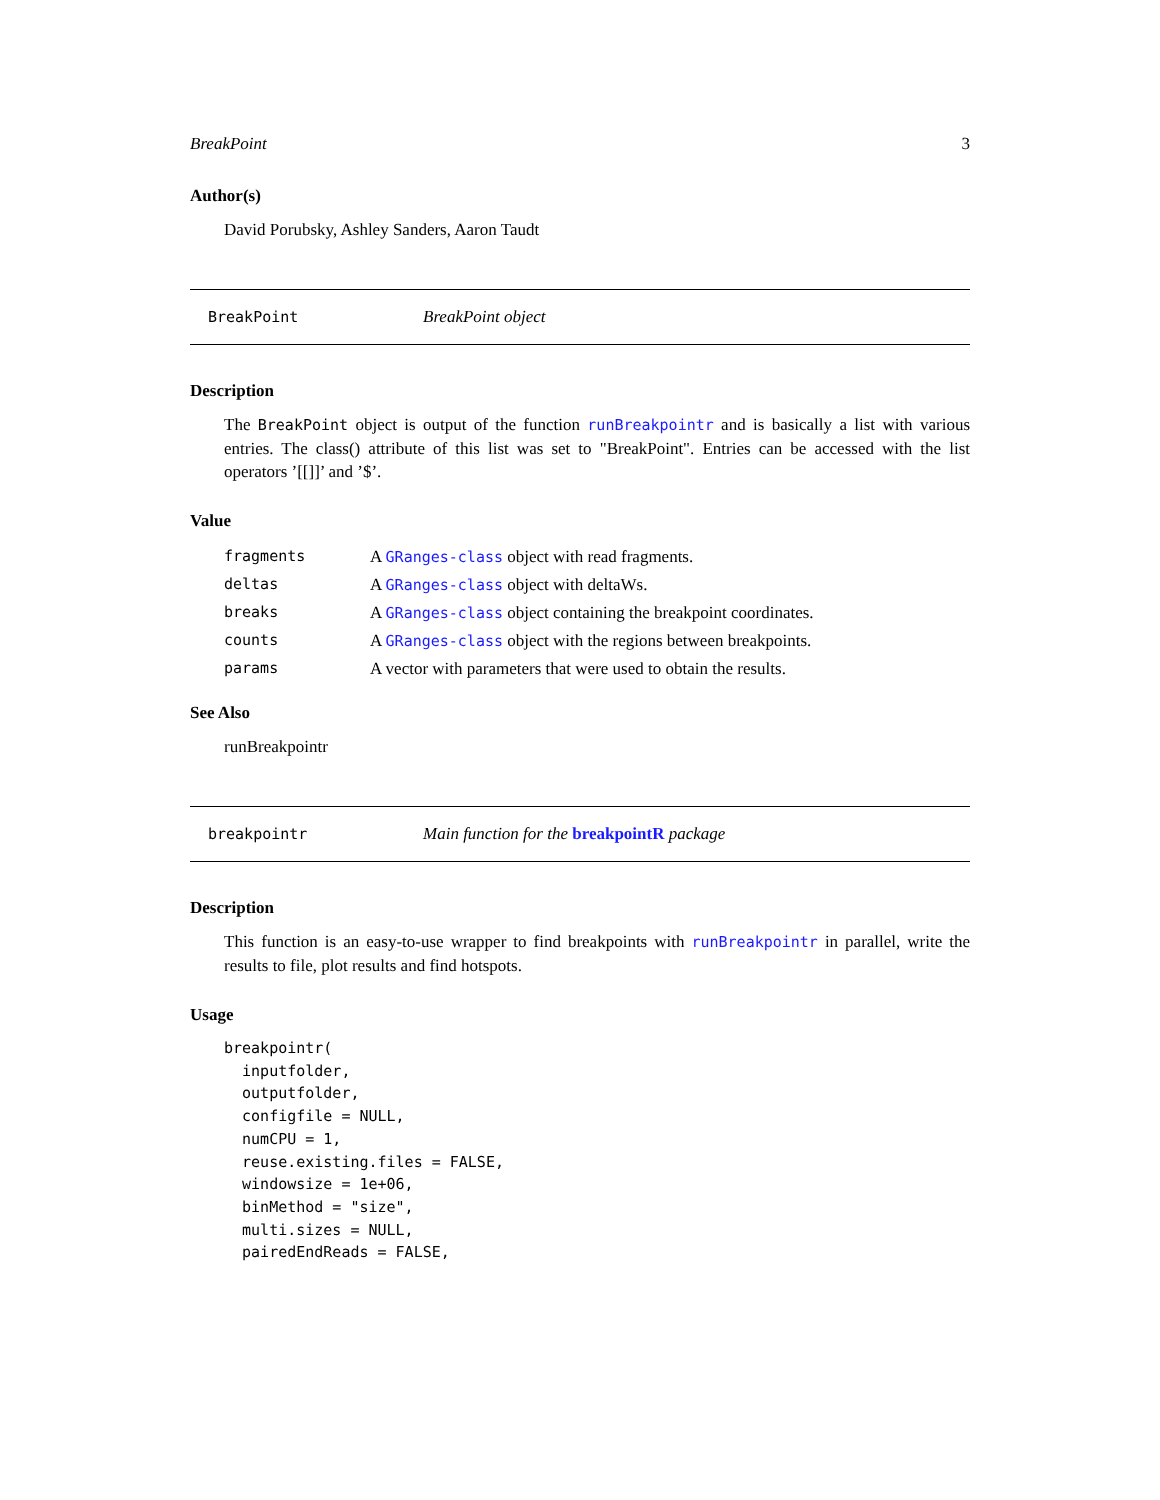BreakPoint 3
Author(s)
David Porubsky, Ashley Sanders, Aaron Taudt
BreakPoint BreakPoint object
Description
The BreakPoint object is output of the function runBreakpointr and is basically a list with various entries. The class() attribute of this list was set to "BreakPoint". Entries can be accessed with the list operators ’[[]]’ and ’$’.
Value
| fragments | A GRanges-class object with read fragments. |
| deltas | A GRanges-class object with deltaWs. |
| breaks | A GRanges-class object containing the breakpoint coordinates. |
| counts | A GRanges-class object with the regions between breakpoints. |
| params | A vector with parameters that were used to obtain the results. |
See Also
runBreakpointr
breakpointr Main function for the breakpointR package
Description
This function is an easy-to-use wrapper to find breakpoints with runBreakpointr in parallel, write the results to file, plot results and find hotspots.
Usage
breakpointr(
  inputfolder,
  outputfolder,
  configfile = NULL,
  numCPU = 1,
  reuse.existing.files = FALSE,
  windowsize = 1e+06,
  binMethod = "size",
  multi.sizes = NULL,
  pairedEndReads = FALSE,